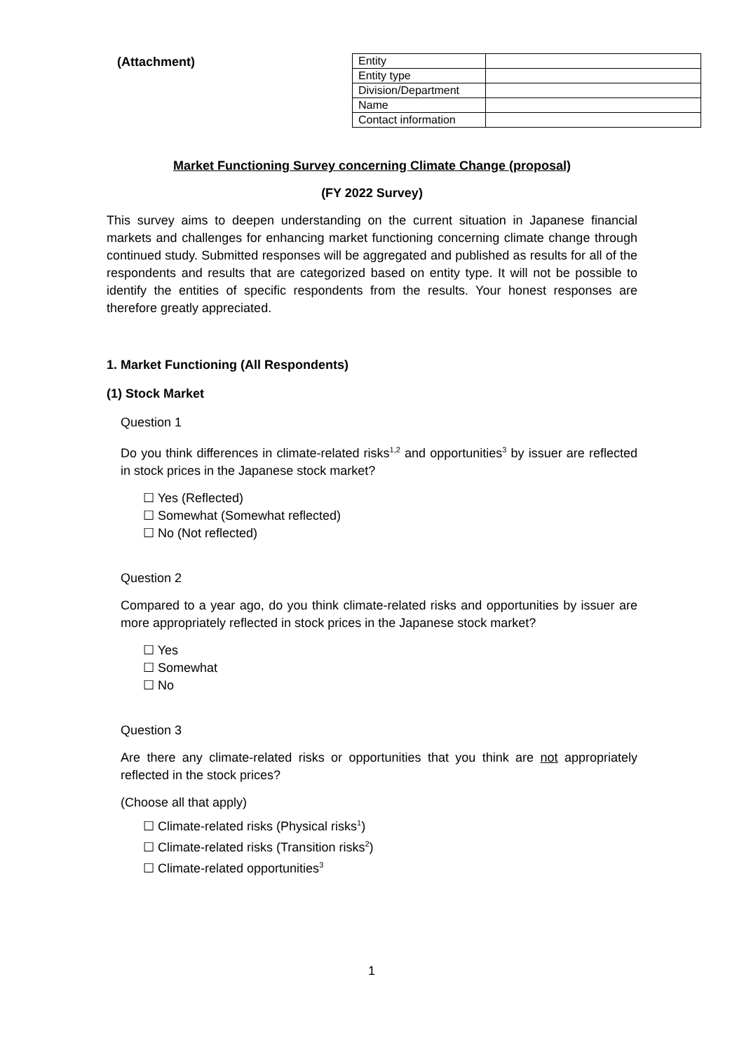(Attachment)
| Entity | |
| Entity type | |
| Division/Department | |
| Name | |
| Contact information | |
Market Functioning Survey concerning Climate Change (proposal)
(FY 2022 Survey)
This survey aims to deepen understanding on the current situation in Japanese financial markets and challenges for enhancing market functioning concerning climate change through continued study. Submitted responses will be aggregated and published as results for all of the respondents and results that are categorized based on entity type. It will not be possible to identify the entities of specific respondents from the results. Your honest responses are therefore greatly appreciated.
1. Market Functioning (All Respondents)
(1) Stock Market
Question 1
Do you think differences in climate-related risks<sup>1,2</sup> and opportunities<sup>3</sup> by issuer are reflected in stock prices in the Japanese stock market?
☐ Yes (Reflected)
☐ Somewhat (Somewhat reflected)
☐ No (Not reflected)
Question 2
Compared to a year ago, do you think climate-related risks and opportunities by issuer are more appropriately reflected in stock prices in the Japanese stock market?
☐ Yes
☐ Somewhat
☐ No
Question 3
Are there any climate-related risks or opportunities that you think are not appropriately reflected in the stock prices?
(Choose all that apply)
☐ Climate-related risks (Physical risks<sup>1</sup>)
☐ Climate-related risks (Transition risks<sup>2</sup>)
☐ Climate-related opportunities<sup>3</sup>
1